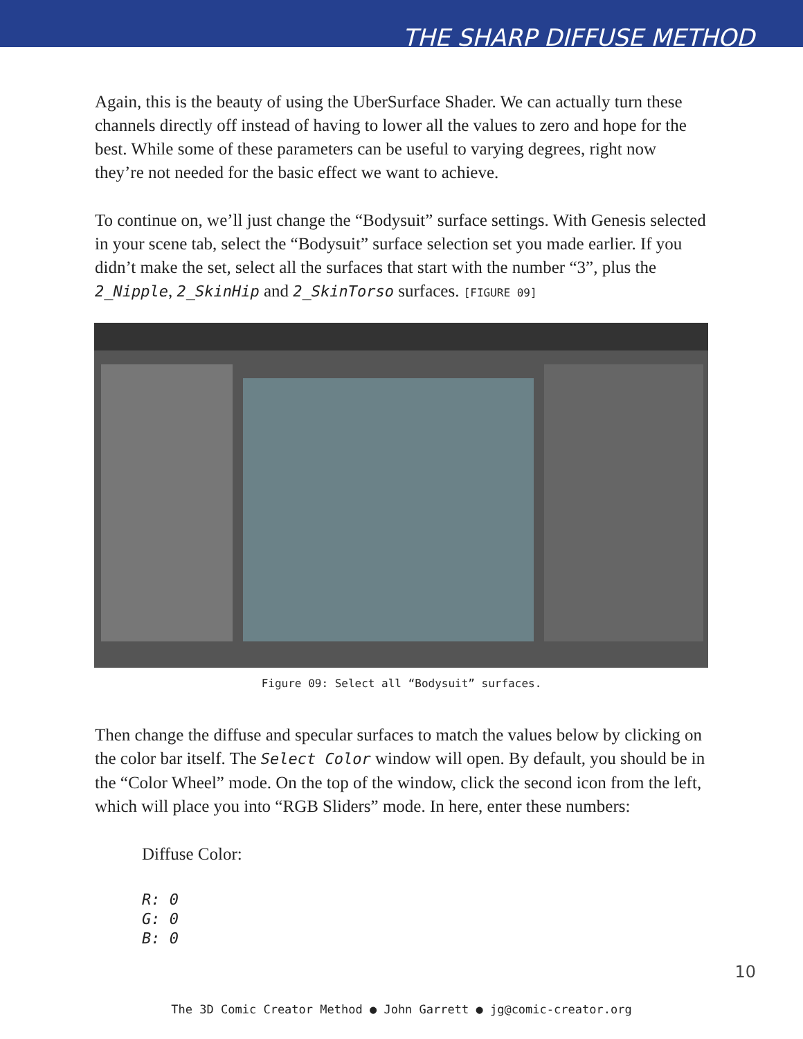THE SHARP DIFFUSE METHOD
Again, this is the beauty of using the UberSurface Shader. We can actually turn these channels directly off instead of having to lower all the values to zero and hope for the best. While some of these parameters can be useful to varying degrees, right now they’re not needed for the basic effect we want to achieve.
To continue on, we’ll just change the “Bodysuit” surface settings. With Genesis selected in your scene tab, select the “Bodysuit” surface selection set you made earlier. If you didn’t make the set, select all the surfaces that start with the number “3”, plus the 2_Nipple, 2_SkinHip and 2_SkinTorso surfaces. [FIGURE 09]
Figure 09: Select all “Bodysuit” surfaces.
Then change the diffuse and specular surfaces to match the values below by clicking on the color bar itself. The Select Color window will open. By default, you should be in the “Color Wheel” mode. On the top of the window, click the second icon from the left, which will place you into “RGB Sliders” mode. In here, enter these numbers:
Diffuse Color:
R: 0
G: 0
B: 0
10
The 3D Comic Creator Method ● John Garrett ● jg@comic-creator.org